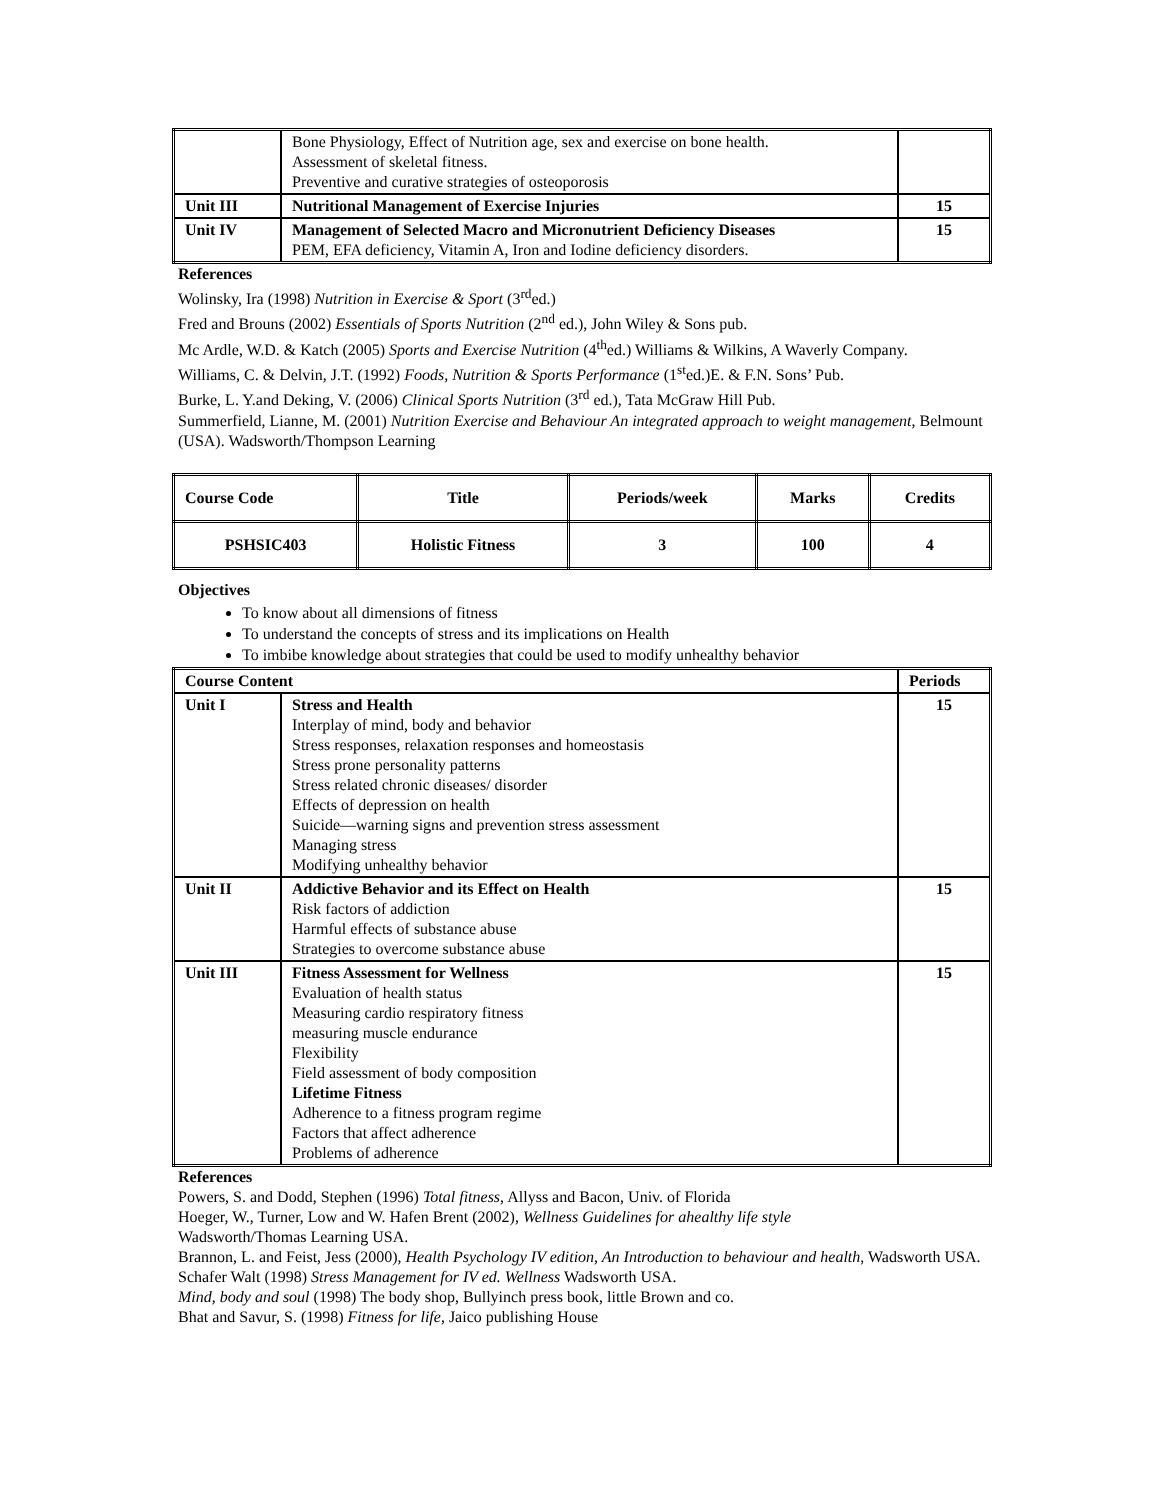| | Bone Physiology, Effect of Nutrition age, sex and exercise on bone health. Assessment of skeletal fitness. Preventive and curative strategies of osteoporosis | |
| Unit III | Nutritional Management of Exercise Injuries | 15 |
| Unit IV | Management of Selected Macro and Micronutrient Deficiency Diseases PEM, EFA deficiency, Vitamin A, Iron and Iodine deficiency disorders. | 15 |
References
Wolinsky, Ira (1998) Nutrition in Exercise & Sport (3<sup>rd</sup>ed.)
Fred and Brouns (2002) Essentials of Sports Nutrition (2<sup>nd</sup> ed.), John Wiley & Sons pub.
Mc Ardle, W.D. & Katch (2005) Sports and Exercise Nutrition (4<sup>th</sup>ed.) Williams & Wilkins, A Waverly Company.
Williams, C. & Delvin, J.T. (1992) Foods, Nutrition & Sports Performance (1<sup>st</sup>ed.)E. & F.N. Sons’ Pub.
Burke, L. Y.and Deking, V. (2006) Clinical Sports Nutrition (3<sup>rd</sup> ed.), Tata McGraw Hill Pub.
Summerfield, Lianne, M. (2001) Nutrition Exercise and Behaviour An integrated approach to weight management, Belmount (USA). Wadsworth/Thompson Learning
| Course Code | Title | Periods/week | Marks | Credits |
| --- | --- | --- | --- | --- |
| PSHSIC403 | Holistic Fitness | 3 | 100 | 4 |
Objectives
To know about all dimensions of fitness
To understand the concepts of stress and its implications on Health
To imbibe knowledge about strategies that could be used to modify unhealthy behavior
| Course Content | | Periods |
| --- | --- | --- |
| Unit I | Stress and Health Interplay of mind, body and behavior Stress responses, relaxation responses and homeostasis Stress prone personality patterns Stress related chronic diseases/ disorder Effects of depression on health Suicide—warning signs and prevention stress assessment Managing stress Modifying unhealthy behavior | 15 |
| Unit II | Addictive Behavior and its Effect on Health Risk factors of addiction Harmful effects of substance abuse Strategies to overcome substance abuse | 15 |
| Unit III | Fitness Assessment for Wellness Evaluation of health status Measuring cardio respiratory fitness measuring muscle endurance Flexibility Field assessment of body composition Lifetime Fitness Adherence to a fitness program regime Factors that affect adherence Problems of adherence | 15 |
References
Powers, S. and Dodd, Stephen (1996) Total fitness, Allyss and Bacon, Univ. of Florida
Hoeger, W., Turner, Low and W. Hafen Brent (2002), Wellness Guidelines for ahealthy life style
Wadsworth/Thomas Learning USA.
Brannon, L. and Feist, Jess (2000), Health Psychology IV edition, An Introduction to behaviour and health, Wadsworth USA.
Schafer Walt (1998) Stress Management for IV ed. Wellness Wadsworth USA.
Mind, body and soul (1998) The body shop, Bullyinch press book, little Brown and co.
Bhat and Savur, S. (1998) Fitness for life, Jaico publishing House